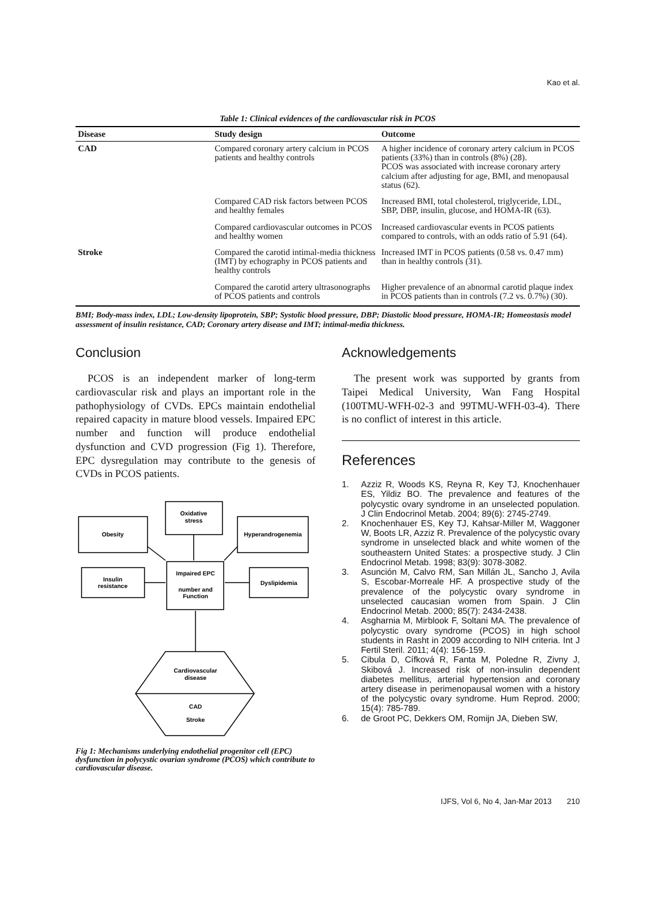Kao et al.
Table 1: Clinical evidences of the cardiovascular risk in PCOS
| Disease | Study design | Outcome |
| --- | --- | --- |
| CAD | Compared coronary artery calcium in PCOS patients and healthy controls | A higher incidence of coronary artery calcium in PCOS patients (33%) than in controls (8%) (28). PCOS was associated with increase coronary artery calcium after adjusting for age, BMI, and menopausal status (62). |
| | Compared CAD risk factors between PCOS and healthy females | Increased BMI, total cholesterol, triglyceride, LDL, SBP, DBP, insulin, glucose, and HOMA-IR (63). |
| | Compared cardiovascular outcomes in PCOS and healthy women | Increased cardiovascular events in PCOS patients compared to controls, with an odds ratio of 5.91 (64). |
| Stroke | Compared the carotid intimal-media thickness (IMT) by echography in PCOS patients and healthy controls | Increased IMT in PCOS patients (0.58 vs. 0.47 mm) than in healthy controls (31). |
| | Compared the carotid artery ultrasonographs of PCOS patients and controls | Higher prevalence of an abnormal carotid plaque index in PCOS patients than in controls (7.2 vs. 0.7%) (30). |
BMI; Body-mass index, LDL; Low-density lipoprotein, SBP; Systolic blood pressure, DBP; Diastolic blood pressure, HOMA-IR; Homeostasis model assessment of insulin resistance, CAD; Coronary artery disease and IMT; intimal-media thickness.
Conclusion
PCOS is an independent marker of long-term cardiovascular risk and plays an important role in the pathophysiology of CVDs. EPCs maintain endothelial repaired capacity in mature blood vessels. Impaired EPC number and function will produce endothelial dysfunction and CVD progression (Fig 1). Therefore, EPC dysregulation may contribute to the genesis of CVDs in PCOS patients.
Oxidative
stress
Obesity
Hyperandrogenemia
Impaired EPC
number and
Function
Insulin
resistance
Dyslipidemia
Cardiovascular
disease
CAD
Stroke
Fig 1: Mechanisms underlying endothelial progenitor cell (EPC) dysfunction in polycystic ovarian syndrome (PCOS) which contribute to cardiovascular disease.
Acknowledgements
The present work was supported by grants from Taipei Medical University, Wan Fang Hospital (100TMU-WFH-02-3 and 99TMU-WFH-03-4). There is no conflict of interest in this article.
References
1. Azziz R, Woods KS, Reyna R, Key TJ, Knochenhauer ES, Yildiz BO. The prevalence and features of the polycystic ovary syndrome in an unselected population. J Clin Endocrinol Metab. 2004; 89(6): 2745-2749.
2. Knochenhauer ES, Key TJ, Kahsar-Miller M, Waggoner W, Boots LR, Azziz R. Prevalence of the polycystic ovary syndrome in unselected black and white women of the southeastern United States: a prospective study. J Clin Endocrinol Metab. 1998; 83(9): 3078-3082.
3. Asunción M, Calvo RM, San Millán JL, Sancho J, Avila S, Escobar-Morreale HF. A prospective study of the prevalence of the polycystic ovary syndrome in unselected caucasian women from Spain. J Clin Endocrinol Metab. 2000; 85(7): 2434-2438.
4. Asgharnia M, Mirblook F, Soltani MA. The prevalence of polycystic ovary syndrome (PCOS) in high school students in Rasht in 2009 according to NIH criteria. Int J Fertil Steril. 2011; 4(4): 156-159.
5. Cibula D, Cífková R, Fanta M, Poledne R, Zivny J, Skibová J. Increased risk of non-insulin dependent diabetes mellitus, arterial hypertension and coronary artery disease in perimenopausal women with a history of the polycystic ovary syndrome. Hum Reprod. 2000; 15(4): 785-789.
6. de Groot PC, Dekkers OM, Romijn JA, Dieben SW,
IJFS, Vol 6, No 4, Jan-Mar 2013 210